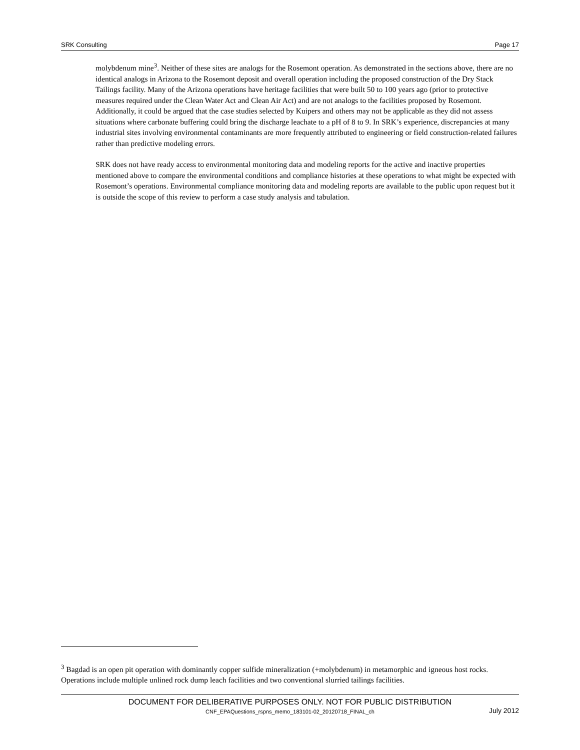SRK Consulting Page 17
molybdenum mine<sup>3</sup>. Neither of these sites are analogs for the Rosemont operation. As demonstrated in the sections above, there are no identical analogs in Arizona to the Rosemont deposit and overall operation including the proposed construction of the Dry Stack Tailings facility. Many of the Arizona operations have heritage facilities that were built 50 to 100 years ago (prior to protective measures required under the Clean Water Act and Clean Air Act) and are not analogs to the facilities proposed by Rosemont. Additionally, it could be argued that the case studies selected by Kuipers and others may not be applicable as they did not assess situations where carbonate buffering could bring the discharge leachate to a pH of 8 to 9. In SRK’s experience, discrepancies at many industrial sites involving environmental contaminants are more frequently attributed to engineering or field construction-related failures rather than predictive modeling errors.
SRK does not have ready access to environmental monitoring data and modeling reports for the active and inactive properties mentioned above to compare the environmental conditions and compliance histories at these operations to what might be expected with Rosemont’s operations. Environmental compliance monitoring data and modeling reports are available to the public upon request but it is outside the scope of this review to perform a case study analysis and tabulation.
<sup>3</sup> Bagdad is an open pit operation with dominantly copper sulfide mineralization (+molybdenum) in metamorphic and igneous host rocks. Operations include multiple unlined rock dump leach facilities and two conventional slurried tailings facilities.
DOCUMENT FOR DELIBERATIVE PURPOSES ONLY. NOT FOR PUBLIC DISTRIBUTION
CNF_EPAQuestions_rspns_memo_183101-02_20120718_FINAL_ch July 2012